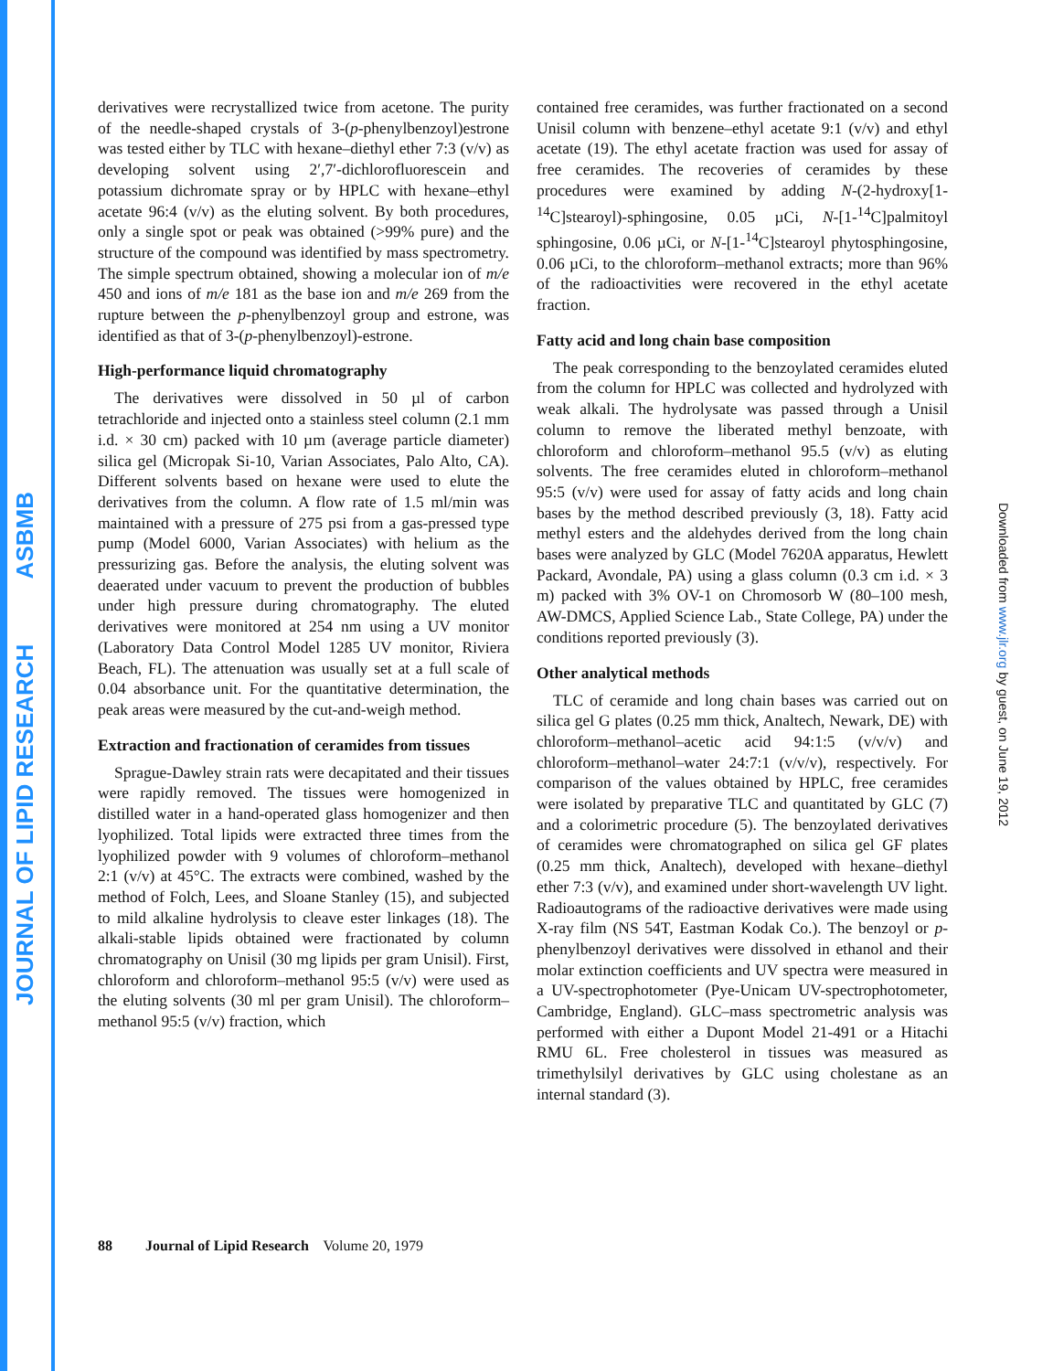JOURNAL OF LIPID RESEARCH ASBMB
Downloaded from www.jlr.org by guest, on June 19, 2012
derivatives were recrystallized twice from acetone. The purity of the needle-shaped crystals of 3-(p-phenylbenzoyl)estrone was tested either by TLC with hexane–diethyl ether 7:3 (v/v) as developing solvent using 2′,7′-dichlorofluorescein and potassium dichromate spray or by HPLC with hexane–ethyl acetate 96:4 (v/v) as the eluting solvent. By both procedures, only a single spot or peak was obtained (>99% pure) and the structure of the compound was identified by mass spectrometry. The simple spectrum obtained, showing a molecular ion of m/e 450 and ions of m/e 181 as the base ion and m/e 269 from the rupture between the p-phenylbenzoyl group and estrone, was identified as that of 3-(p-phenylbenzoyl)-estrone.
High-performance liquid chromatography
The derivatives were dissolved in 50 µl of carbon tetrachloride and injected onto a stainless steel column (2.1 mm i.d. × 30 cm) packed with 10 µm (average particle diameter) silica gel (Micropak Si-10, Varian Associates, Palo Alto, CA). Different solvents based on hexane were used to elute the derivatives from the column. A flow rate of 1.5 ml/min was maintained with a pressure of 275 psi from a gas-pressed type pump (Model 6000, Varian Associates) with helium as the pressurizing gas. Before the analysis, the eluting solvent was deaerated under vacuum to prevent the production of bubbles under high pressure during chromatography. The eluted derivatives were monitored at 254 nm using a UV monitor (Laboratory Data Control Model 1285 UV monitor, Riviera Beach, FL). The attenuation was usually set at a full scale of 0.04 absorbance unit. For the quantitative determination, the peak areas were measured by the cut-and-weigh method.
Extraction and fractionation of ceramides from tissues
Sprague-Dawley strain rats were decapitated and their tissues were rapidly removed. The tissues were homogenized in distilled water in a hand-operated glass homogenizer and then lyophilized. Total lipids were extracted three times from the lyophilized powder with 9 volumes of chloroform–methanol 2:1 (v/v) at 45°C. The extracts were combined, washed by the method of Folch, Lees, and Sloane Stanley (15), and subjected to mild alkaline hydrolysis to cleave ester linkages (18). The alkali-stable lipids obtained were fractionated by column chromatography on Unisil (30 mg lipids per gram Unisil). First, chloroform and chloroform–methanol 95:5 (v/v) were used as the eluting solvents (30 ml per gram Unisil). The chloroform–methanol 95:5 (v/v) fraction, which
contained free ceramides, was further fractionated on a second Unisil column with benzene–ethyl acetate 9:1 (v/v) and ethyl acetate (19). The ethyl acetate fraction was used for assay of free ceramides. The recoveries of ceramides by these procedures were examined by adding N-(2-hydroxy[1-<sup>14</sup>C]stearoyl)-sphingosine, 0.05 µCi, N-[1-<sup>14</sup>C]palmitoyl sphingosine, 0.06 µCi, or N-[1-<sup>14</sup>C]stearoyl phytosphingosine, 0.06 µCi, to the chloroform–methanol extracts; more than 96% of the radioactivities were recovered in the ethyl acetate fraction.
Fatty acid and long chain base composition
The peak corresponding to the benzoylated ceramides eluted from the column for HPLC was collected and hydrolyzed with weak alkali. The hydrolysate was passed through a Unisil column to remove the liberated methyl benzoate, with chloroform and chloroform–methanol 95.5 (v/v) as eluting solvents. The free ceramides eluted in chloroform–methanol 95:5 (v/v) were used for assay of fatty acids and long chain bases by the method described previously (3, 18). Fatty acid methyl esters and the aldehydes derived from the long chain bases were analyzed by GLC (Model 7620A apparatus, Hewlett Packard, Avondale, PA) using a glass column (0.3 cm i.d. × 3 m) packed with 3% OV-1 on Chromosorb W (80–100 mesh, AW-DMCS, Applied Science Lab., State College, PA) under the conditions reported previously (3).
Other analytical methods
TLC of ceramide and long chain bases was carried out on silica gel G plates (0.25 mm thick, Analtech, Newark, DE) with chloroform–methanol–acetic acid 94:1:5 (v/v/v) and chloroform–methanol–water 24:7:1 (v/v/v), respectively. For comparison of the values obtained by HPLC, free ceramides were isolated by preparative TLC and quantitated by GLC (7) and a colorimetric procedure (5). The benzoylated derivatives of ceramides were chromatographed on silica gel GF plates (0.25 mm thick, Analtech), developed with hexane–diethyl ether 7:3 (v/v), and examined under short-wavelength UV light. Radioautograms of the radioactive derivatives were made using X-ray film (NS 54T, Eastman Kodak Co.). The benzoyl or p-phenylbenzoyl derivatives were dissolved in ethanol and their molar extinction coefficients and UV spectra were measured in a UV-spectrophotometer (Pye-Unicam UV-spectrophotometer, Cambridge, England). GLC–mass spectrometric analysis was performed with either a Dupont Model 21-491 or a Hitachi RMU 6L. Free cholesterol in tissues was measured as trimethylsilyl derivatives by GLC using cholestane as an internal standard (3).
88 Journal of Lipid Research Volume 20, 1979